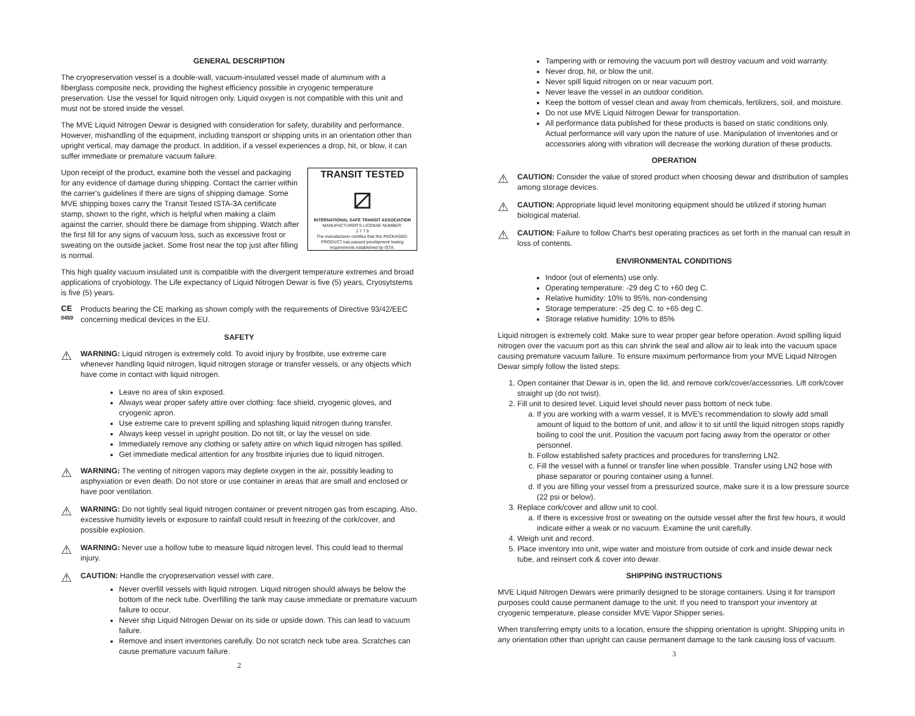GENERAL DESCRIPTION
The cryopreservation vessel is a double-wall, vacuum-insulated vessel made of aluminum with a fiberglass composite neck, providing the highest efficiency possible in cryogenic temperature preservation. Use the vessel for liquid nitrogen only. Liquid oxygen is not compatible with this unit and must not be stored inside the vessel.
The MVE Liquid Nitrogen Dewar is designed with consideration for safety, durability and performance. However, mishandling of the equipment, including transport or shipping units in an orientation other than upright vertical, may damage the product. In addition, if a vessel experiences a drop, hit, or blow, it can suffer immediate or premature vacuum failure.
TRANSIT TESTED
⧄
INTERNATIONAL SAFE TRANSIT ASSOCIATION
MANUFACTURER'S LICENSE NUMBER:
1 7 7 5
The manufacturer certifies that this PACKAGED-PRODUCT has passed preshipment testing requirements established by ISTA.
Upon receipt of the product, examine both the vessel and packaging for any evidence of damage during shipping. Contact the carrier within the carrier's guidelines if there are signs of shipping damage. Some MVE shipping boxes carry the Transit Tested ISTA-3A certificate stamp, shown to the right, which is helpful when making a claim against the carrier, should there be damage from shipping. Watch after the first fill for any signs of vacuum loss, such as excessive frost or sweating on the outside jacket. Some frost near the top just after filling is normal.
This high quality vacuum insulated unit is compatible with the divergent temperature extremes and broad applications of cryobiology. The Life expectancy of Liquid Nitrogen Dewar is five (5) years, Cryosytstems is five (5) years.
CE
0459
Products bearing the CE marking as shown comply with the requirements of Directive 93/42/EEC concerning medical devices in the EU.
SAFETY
⚠
WARNING: Liquid nitrogen is extremely cold. To avoid injury by frostbite, use extreme care whenever handling liquid nitrogen, liquid nitrogen storage or transfer vessels, or any objects which have come in contact with liquid nitrogen.
Leave no area of skin exposed.
Always wear proper safety attire over clothing: face shield, cryogenic gloves, and cryogenic apron.
Use extreme care to prevent spilling and splashing liquid nitrogen during transfer.
Always keep vessel in upright position. Do not tilt, or lay the vessel on side.
Immediately remove any clothing or safety attire on which liquid nitrogen has spilled.
Get immediate medical attention for any frostbite injuries due to liquid nitrogen.
⚠
WARNING: The venting of nitrogen vapors may deplete oxygen in the air, possibly leading to asphyxiation or even death. Do not store or use container in areas that are small and enclosed or have poor ventilation.
⚠
WARNING: Do not tightly seal liquid nitrogen container or prevent nitrogen gas from escaping. Also, excessive humidity levels or exposure to rainfall could result in freezing of the cork/cover, and possible explosion.
⚠
WARNING: Never use a hollow tube to measure liquid nitrogen level. This could lead to thermal injury.
⚠
CAUTION: Handle the cryopreservation vessel with care.
Never overfill vessels with liquid nitrogen. Liquid nitrogen should always be below the bottom of the neck tube. Overfilling the tank may cause immediate or premature vacuum failure to occur.
Never ship Liquid Nitrogen Dewar on its side or upside down. This can lead to vacuum failure.
Remove and insert inventories carefully. Do not scratch neck tube area. Scratches can cause premature vacuum failure.
2
Tampering with or removing the vacuum port will destroy vacuum and void warranty.
Never drop, hit, or blow the unit.
Never spill liquid nitrogen on or near vacuum port.
Never leave the vessel in an outdoor condition.
Keep the bottom of vessel clean and away from chemicals, fertilizers, soil, and moisture.
Do not use MVE Liquid Nitrogen Dewar for transportation.
All performance data published for these products is based on static conditions only. Actual performance will vary upon the nature of use. Manipulation of inventories and or accessories along with vibration will decrease the working duration of these products.
OPERATION
⚠
CAUTION: Consider the value of stored product when choosing dewar and distribution of samples among storage devices.
⚠
CAUTION: Appropriate liquid level monitoring equipment should be utilized if storing human biological material.
⚠
CAUTION: Failure to follow Chart's best operating practices as set forth in the manual can result in loss of contents.
ENVIRONMENTAL CONDITIONS
Indoor (out of elements) use only.
Operating temperature: -29 deg C to +60 deg C.
Relative humidity: 10% to 95%, non-condensing
Storage temperature: -25 deg C. to +65 deg C.
Storage relative humidity: 10% to 85%
Liquid nitrogen is extremely cold. Make sure to wear proper gear before operation. Avoid spilling liquid nitrogen over the vacuum port as this can shrink the seal and allow air to leak into the vacuum space causing premature vacuum failure. To ensure maximum performance from your MVE Liquid Nitrogen Dewar simply follow the listed steps:
1. Open container that Dewar is in, open the lid, and remove cork/cover/accessories. Lift cork/cover straight up (do not twist).
2. Fill unit to desired level. Liquid level should never pass bottom of neck tube.
a. If you are working with a warm vessel, it is MVE's recommendation to slowly add small amount of liquid to the bottom of unit, and allow it to sit until the liquid nitrogen stops rapidly boiling to cool the unit. Position the vacuum port facing away from the operator or other personnel.
b. Follow established safety practices and procedures for transferring LN2.
c. Fill the vessel with a funnel or transfer line when possible. Transfer using LN2 hose with phase separator or pouring container using a funnel.
d. If you are filling your vessel from a pressurized source, make sure it is a low pressure source (22 psi or below).
3. Replace cork/cover and allow unit to cool.
a. If there is excessive frost or sweating on the outside vessel after the first few hours, it would indicate either a weak or no vacuum. Examine the unit carefully.
4. Weigh unit and record.
5. Place inventory into unit, wipe water and moisture from outside of cork and inside dewar neck tube, and reinsert cork & cover into dewar.
SHIPPING INSTRUCTIONS
MVE Liquid Nitrogen Dewars were primarily designed to be storage containers. Using it for transport purposes could cause permanent damage to the unit. If you need to transport your inventory at cryogenic temperature, please consider MVE Vapor Shipper series.
When transferring empty units to a location, ensure the shipping orientation is upright. Shipping units in any orientation other than upright can cause permanent damage to the tank causing loss of vacuum.
3